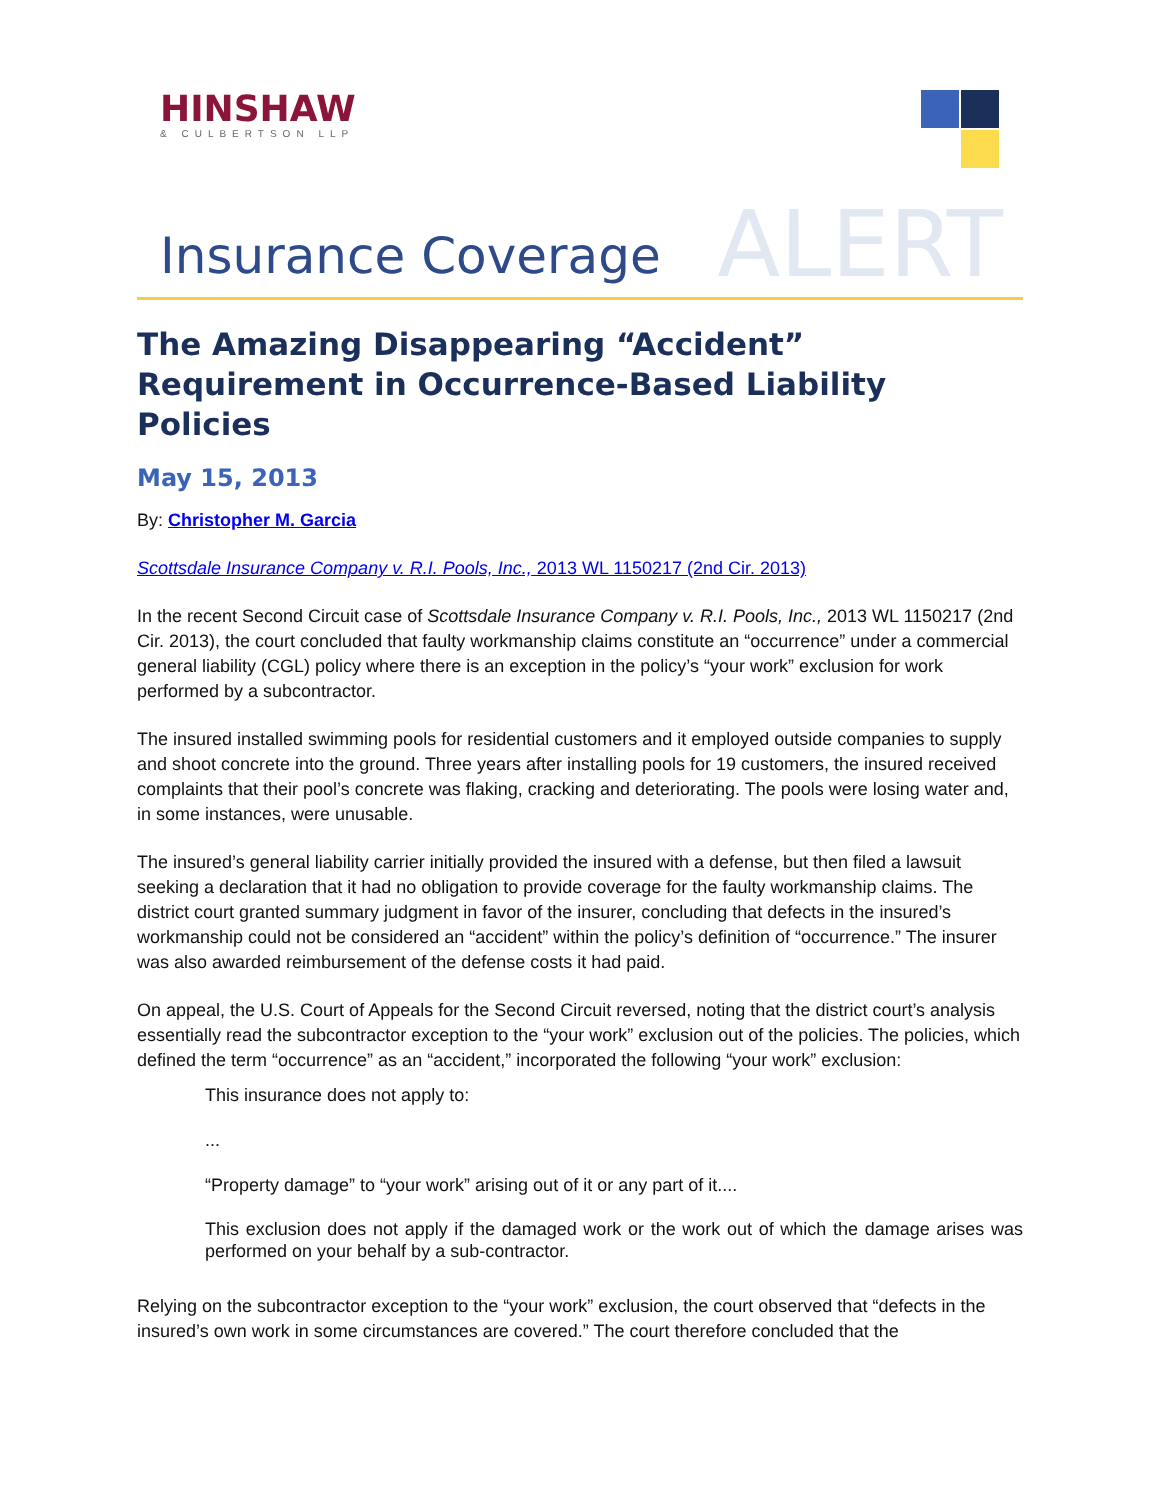HINSHAW
& CULBERTSON LLP
Insurance Coverage ALERT
The Amazing Disappearing “Accident” Requirement in Occurrence-Based Liability Policies
May 15, 2013
By: Christopher M. Garcia
Scottsdale Insurance Company v. R.I. Pools, Inc., 2013 WL 1150217 (2nd Cir. 2013)
In the recent Second Circuit case of Scottsdale Insurance Company v. R.I. Pools, Inc., 2013 WL 1150217 (2nd Cir. 2013), the court concluded that faulty workmanship claims constitute an “occurrence” under a commercial general liability (CGL) policy where there is an exception in the policy’s “your work” exclusion for work performed by a subcontractor.
The insured installed swimming pools for residential customers and it employed outside companies to supply and shoot concrete into the ground. Three years after installing pools for 19 customers, the insured received complaints that their pool’s concrete was flaking, cracking and deteriorating. The pools were losing water and, in some instances, were unusable.
The insured’s general liability carrier initially provided the insured with a defense, but then filed a lawsuit seeking a declaration that it had no obligation to provide coverage for the faulty workmanship claims. The district court granted summary judgment in favor of the insurer, concluding that defects in the insured’s workmanship could not be considered an “accident” within the policy’s definition of “occurrence.” The insurer was also awarded reimbursement of the defense costs it had paid.
On appeal, the U.S. Court of Appeals for the Second Circuit reversed, noting that the district court’s analysis essentially read the subcontractor exception to the “your work” exclusion out of the policies. The policies, which defined the term “occurrence” as an “accident,” incorporated the following “your work” exclusion:
This insurance does not apply to:
...
“Property damage” to “your work” arising out of it or any part of it....
This exclusion does not apply if the damaged work or the work out of which the damage arises was performed on your behalf by a sub-contractor.
Relying on the subcontractor exception to the “your work” exclusion, the court observed that “defects in the insured’s own work in some circumstances are covered.” The court therefore concluded that the